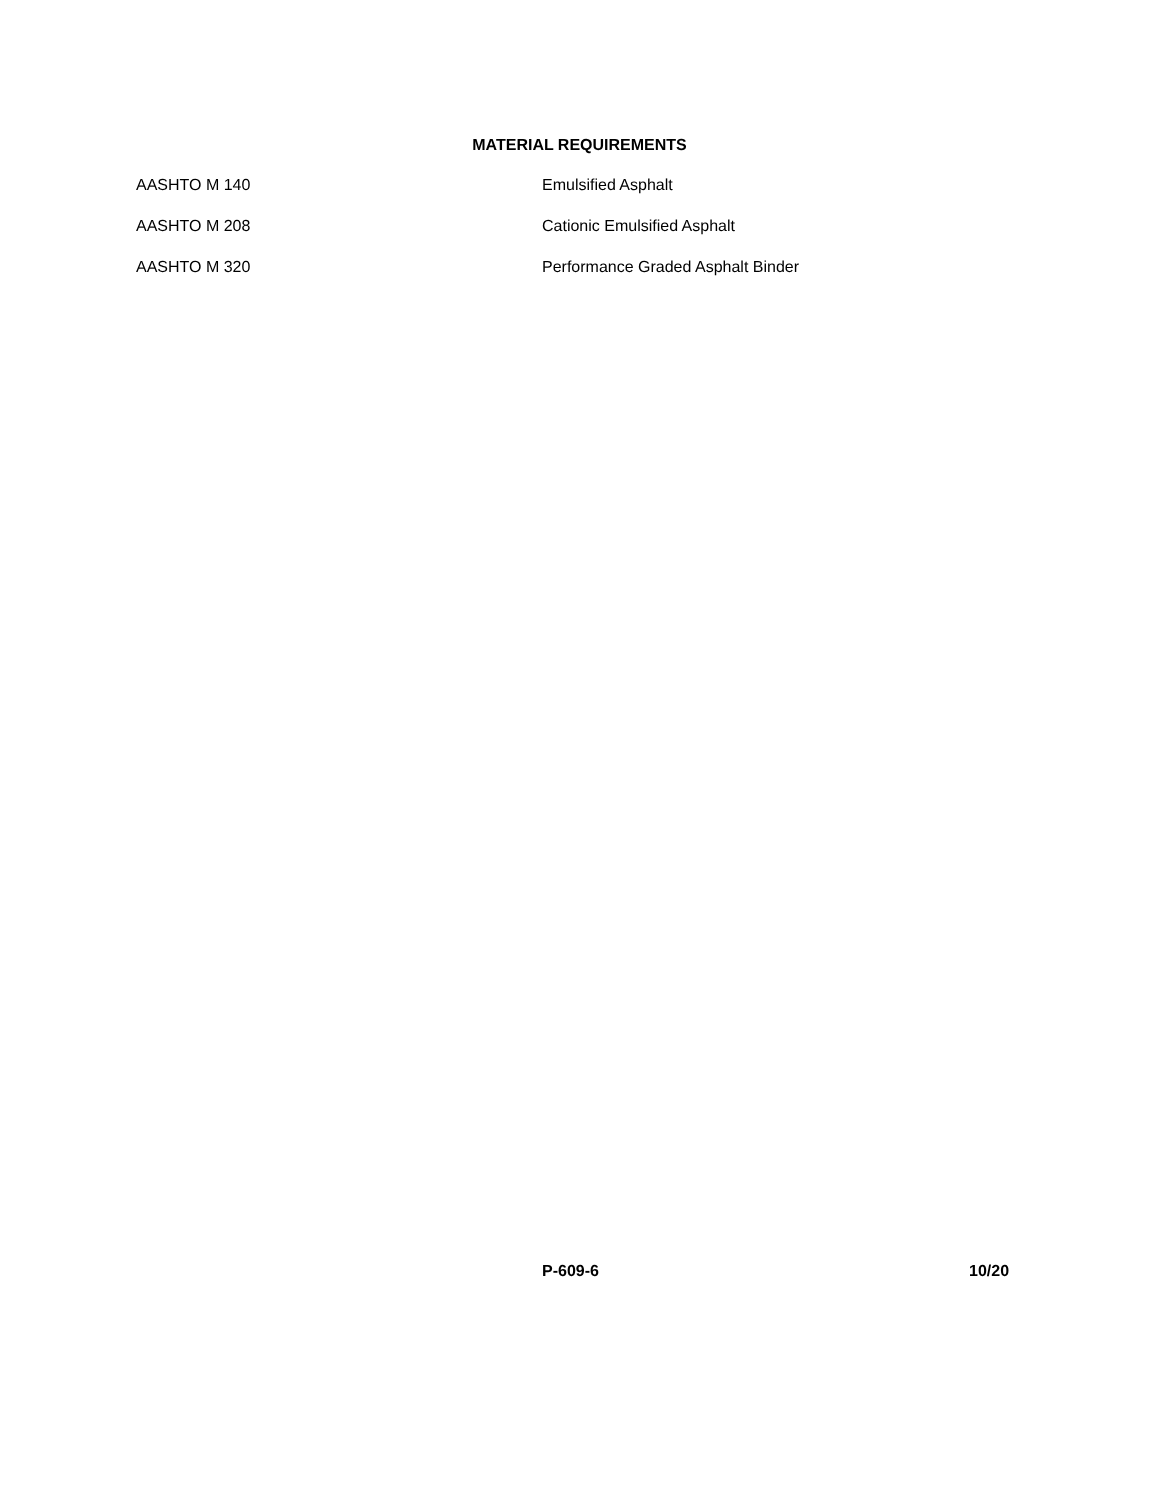MATERIAL REQUIREMENTS
AASHTO M 140 Emulsified Asphalt
AASHTO M 208 Cationic Emulsified Asphalt
AASHTO M 320 Performance Graded Asphalt Binder
P-609-6 10/20